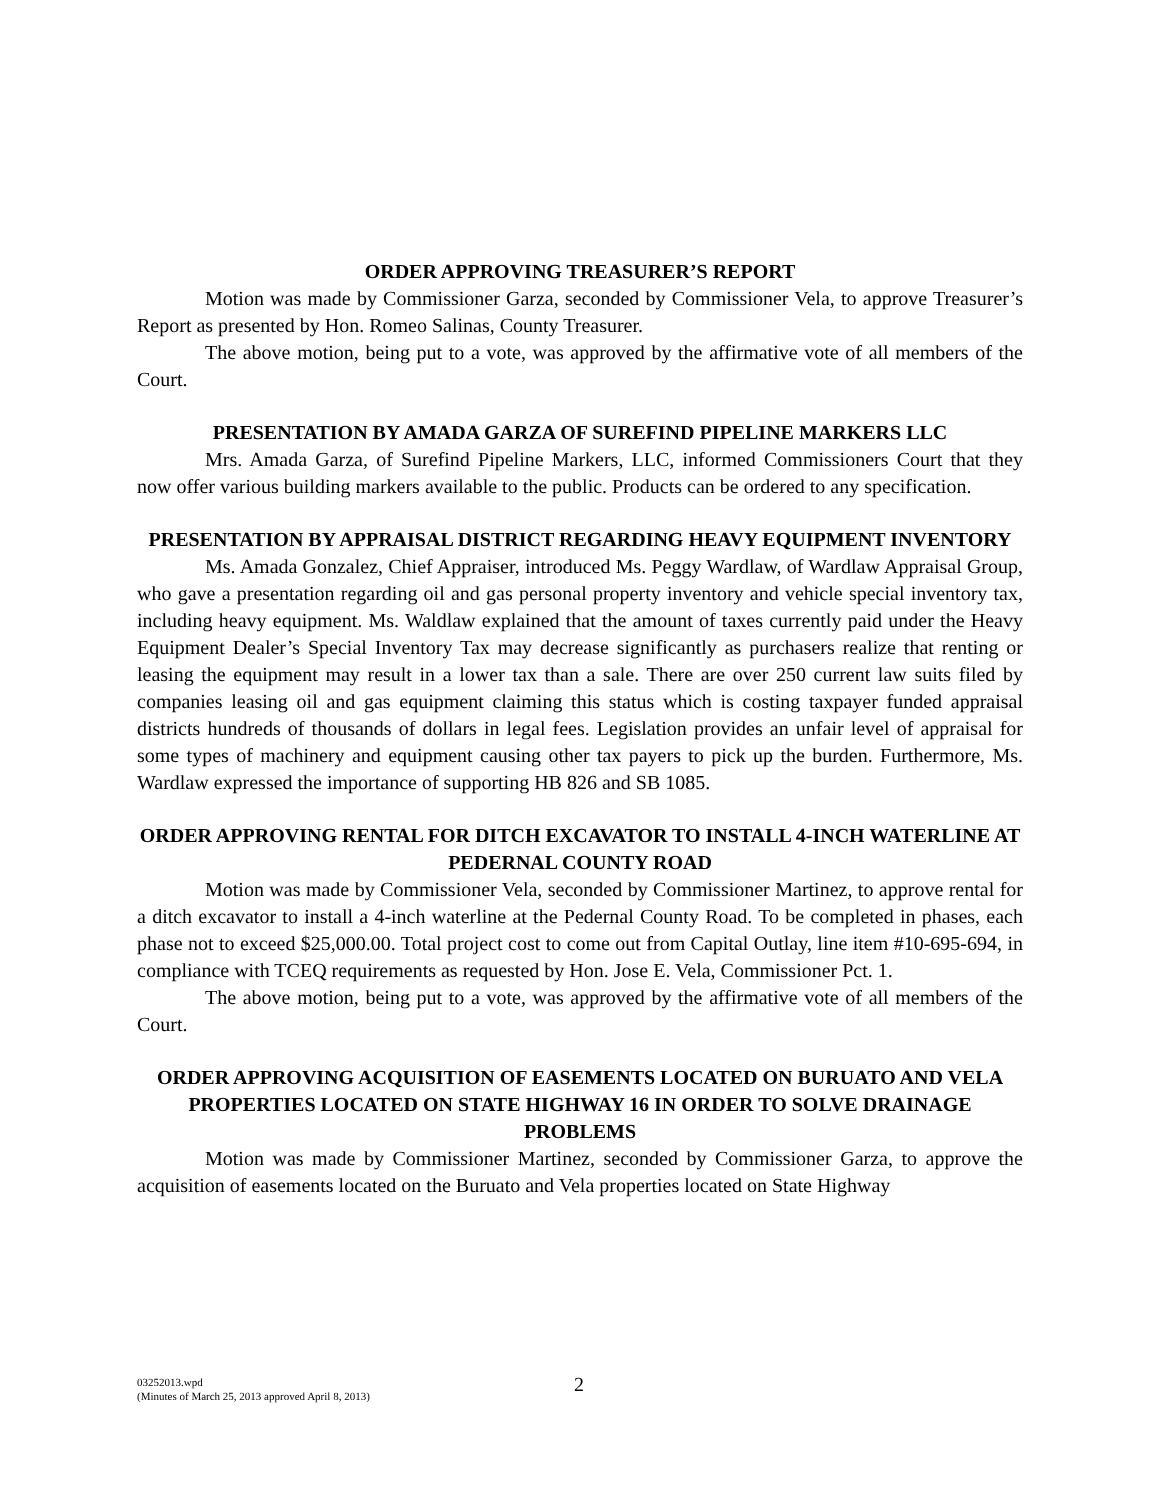ORDER APPROVING TREASURER’S REPORT
Motion was made by Commissioner Garza, seconded by Commissioner Vela, to approve Treasurer’s Report as presented by Hon. Romeo Salinas, County Treasurer.
The above motion, being put to a vote, was approved by the affirmative vote of all members of the Court.
PRESENTATION BY AMADA GARZA OF SUREFIND PIPELINE MARKERS LLC
Mrs. Amada Garza, of Surefind Pipeline Markers, LLC, informed Commissioners Court that they now offer various building markers available to the public. Products can be ordered to any specification.
PRESENTATION BY APPRAISAL DISTRICT REGARDING HEAVY EQUIPMENT INVENTORY
Ms. Amada Gonzalez, Chief Appraiser, introduced Ms. Peggy Wardlaw, of Wardlaw Appraisal Group, who gave a presentation regarding oil and gas personal property inventory and vehicle special inventory tax, including heavy equipment. Ms. Waldlaw explained that the amount of taxes currently paid under the Heavy Equipment Dealer’s Special Inventory Tax may decrease significantly as purchasers realize that renting or leasing the equipment may result in a lower tax than a sale. There are over 250 current law suits filed by companies leasing oil and gas equipment claiming this status which is costing taxpayer funded appraisal districts hundreds of thousands of dollars in legal fees. Legislation provides an unfair level of appraisal for some types of machinery and equipment causing other tax payers to pick up the burden. Furthermore, Ms. Wardlaw expressed the importance of supporting HB 826 and SB 1085.
ORDER APPROVING RENTAL FOR DITCH EXCAVATOR TO INSTALL 4-INCH WATERLINE AT PEDERNAL COUNTY ROAD
Motion was made by Commissioner Vela, seconded by Commissioner Martinez, to approve rental for a ditch excavator to install a 4-inch waterline at the Pedernal County Road. To be completed in phases, each phase not to exceed $25,000.00. Total project cost to come out from Capital Outlay, line item #10-695-694, in compliance with TCEQ requirements as requested by Hon. Jose E. Vela, Commissioner Pct. 1.
The above motion, being put to a vote, was approved by the affirmative vote of all members of the Court.
ORDER APPROVING ACQUISITION OF EASEMENTS LOCATED ON BURUATO AND VELA PROPERTIES LOCATED ON STATE HIGHWAY 16 IN ORDER TO SOLVE DRAINAGE PROBLEMS
Motion was made by Commissioner Martinez, seconded by Commissioner Garza, to approve the acquisition of easements located on the Buruato and Vela properties located on State Highway
03252013.wpd
(Minutes of March 25, 2013 approved April 8, 2013)
2